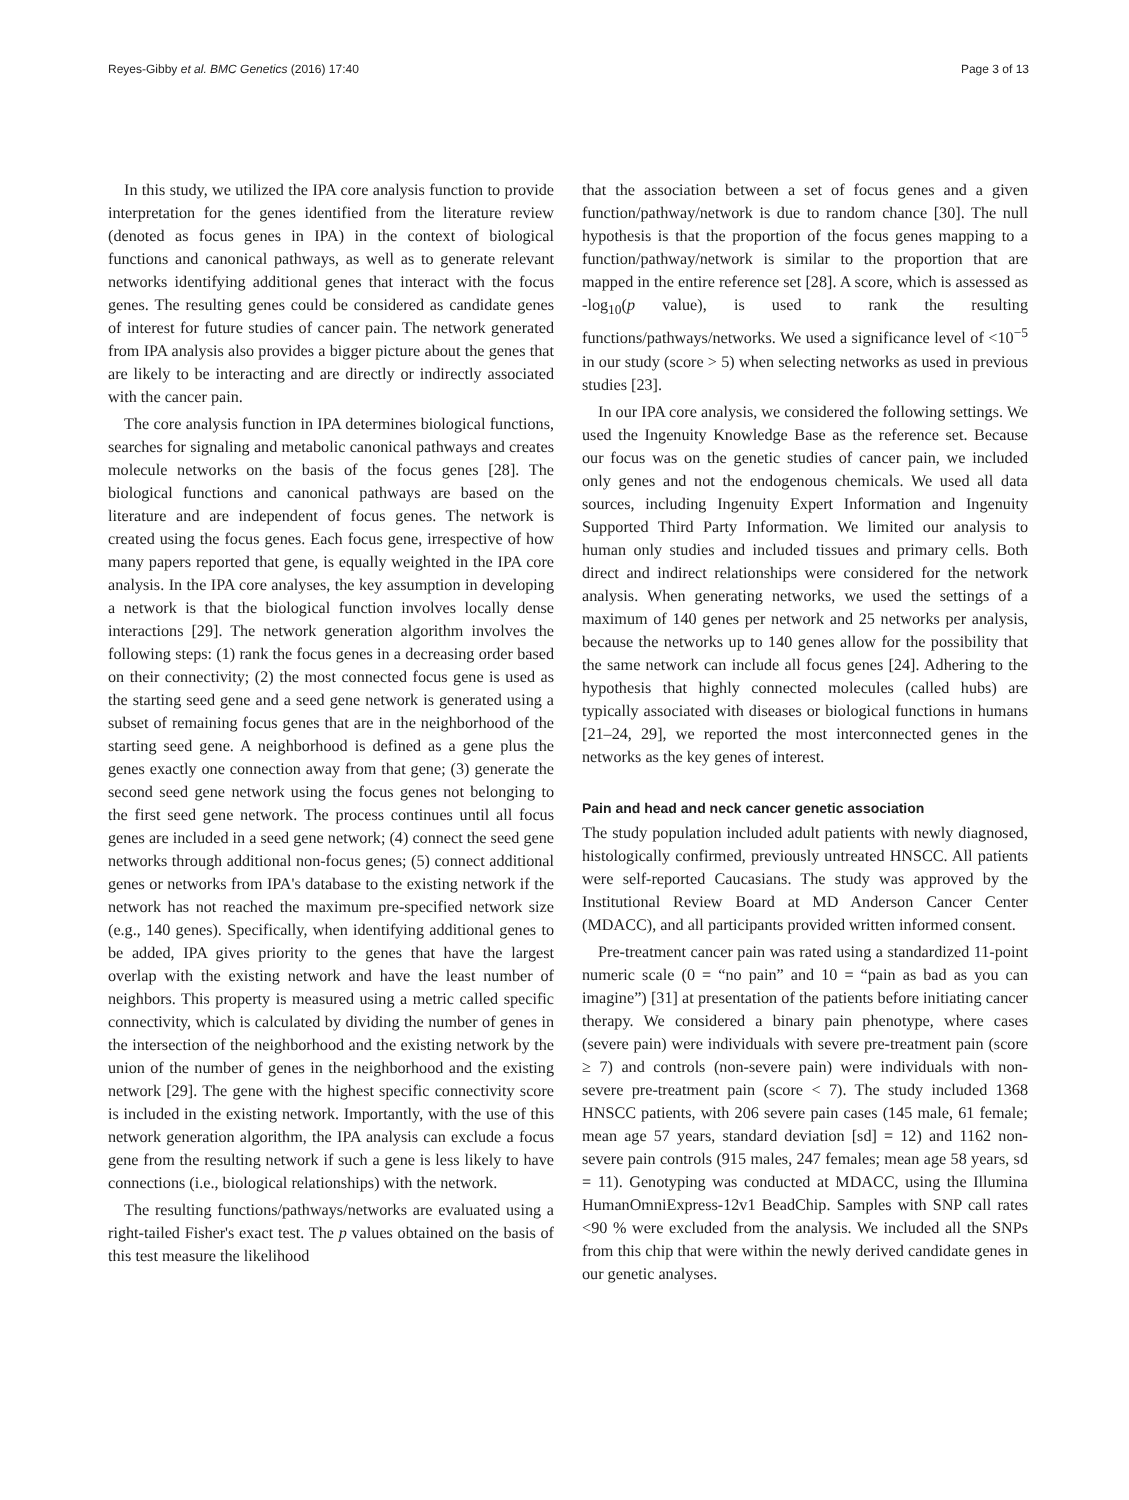Reyes-Gibby et al. BMC Genetics (2016) 17:40 Page 3 of 13
In this study, we utilized the IPA core analysis function to provide interpretation for the genes identified from the literature review (denoted as focus genes in IPA) in the context of biological functions and canonical pathways, as well as to generate relevant networks identifying additional genes that interact with the focus genes. The resulting genes could be considered as candidate genes of interest for future studies of cancer pain. The network generated from IPA analysis also provides a bigger picture about the genes that are likely to be interacting and are directly or indirectly associated with the cancer pain.
The core analysis function in IPA determines biological functions, searches for signaling and metabolic canonical pathways and creates molecule networks on the basis of the focus genes [28]. The biological functions and canonical pathways are based on the literature and are independent of focus genes. The network is created using the focus genes. Each focus gene, irrespective of how many papers reported that gene, is equally weighted in the IPA core analysis. In the IPA core analyses, the key assumption in developing a network is that the biological function involves locally dense interactions [29]. The network generation algorithm involves the following steps: (1) rank the focus genes in a decreasing order based on their connectivity; (2) the most connected focus gene is used as the starting seed gene and a seed gene network is generated using a subset of remaining focus genes that are in the neighborhood of the starting seed gene. A neighborhood is defined as a gene plus the genes exactly one connection away from that gene; (3) generate the second seed gene network using the focus genes not belonging to the first seed gene network. The process continues until all focus genes are included in a seed gene network; (4) connect the seed gene networks through additional non-focus genes; (5) connect additional genes or networks from IPA's database to the existing network if the network has not reached the maximum pre-specified network size (e.g., 140 genes). Specifically, when identifying additional genes to be added, IPA gives priority to the genes that have the largest overlap with the existing network and have the least number of neighbors. This property is measured using a metric called specific connectivity, which is calculated by dividing the number of genes in the intersection of the neighborhood and the existing network by the union of the number of genes in the neighborhood and the existing network [29]. The gene with the highest specific connectivity score is included in the existing network. Importantly, with the use of this network generation algorithm, the IPA analysis can exclude a focus gene from the resulting network if such a gene is less likely to have connections (i.e., biological relationships) with the network.
The resulting functions/pathways/networks are evaluated using a right-tailed Fisher's exact test. The p values obtained on the basis of this test measure the likelihood
that the association between a set of focus genes and a given function/pathway/network is due to random chance [30]. The null hypothesis is that the proportion of the focus genes mapping to a function/pathway/network is similar to the proportion that are mapped in the entire reference set [28]. A score, which is assessed as -log<sub>10</sub>(p value), is used to rank the resulting functions/pathways/networks. We used a significance level of <10<sup>−5</sup> in our study (score > 5) when selecting networks as used in previous studies [23].
In our IPA core analysis, we considered the following settings. We used the Ingenuity Knowledge Base as the reference set. Because our focus was on the genetic studies of cancer pain, we included only genes and not the endogenous chemicals. We used all data sources, including Ingenuity Expert Information and Ingenuity Supported Third Party Information. We limited our analysis to human only studies and included tissues and primary cells. Both direct and indirect relationships were considered for the network analysis. When generating networks, we used the settings of a maximum of 140 genes per network and 25 networks per analysis, because the networks up to 140 genes allow for the possibility that the same network can include all focus genes [24]. Adhering to the hypothesis that highly connected molecules (called hubs) are typically associated with diseases or biological functions in humans [21–24, 29], we reported the most interconnected genes in the networks as the key genes of interest.
Pain and head and neck cancer genetic association
The study population included adult patients with newly diagnosed, histologically confirmed, previously untreated HNSCC. All patients were self-reported Caucasians. The study was approved by the Institutional Review Board at MD Anderson Cancer Center (MDACC), and all participants provided written informed consent.
Pre-treatment cancer pain was rated using a standardized 11-point numeric scale (0 = “no pain” and 10 = “pain as bad as you can imagine”) [31] at presentation of the patients before initiating cancer therapy. We considered a binary pain phenotype, where cases (severe pain) were individuals with severe pre-treatment pain (score ≥ 7) and controls (non-severe pain) were individuals with non-severe pre-treatment pain (score < 7). The study included 1368 HNSCC patients, with 206 severe pain cases (145 male, 61 female; mean age 57 years, standard deviation [sd] = 12) and 1162 non-severe pain controls (915 males, 247 females; mean age 58 years, sd = 11). Genotyping was conducted at MDACC, using the Illumina HumanOmniExpress-12v1 BeadChip. Samples with SNP call rates <90 % were excluded from the analysis. We included all the SNPs from this chip that were within the newly derived candidate genes in our genetic analyses.